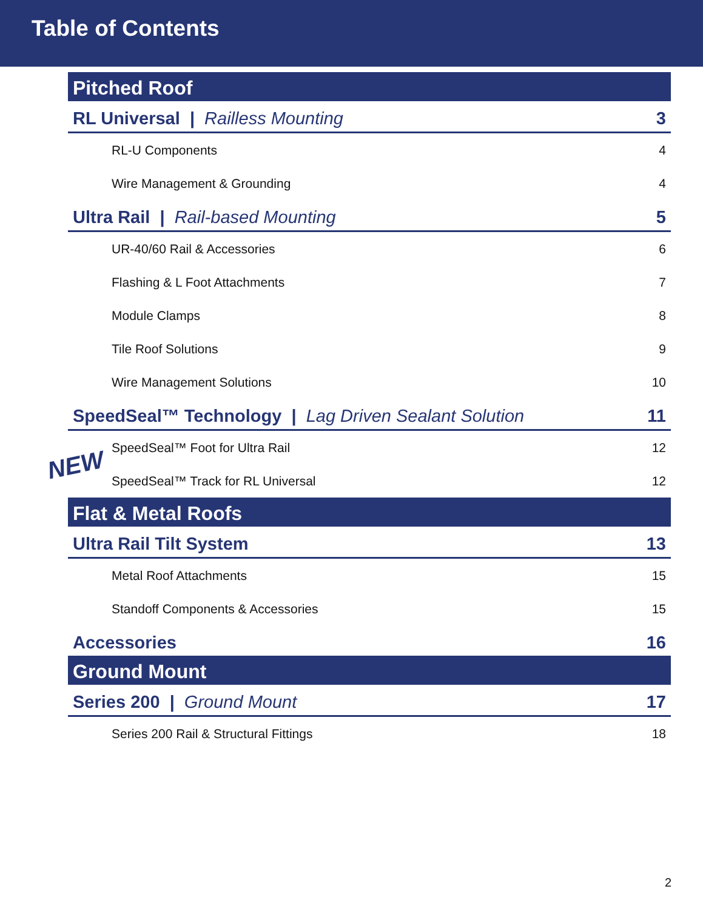Table of Contents
Pitched Roof
RL Universal | Railless Mounting 3
RL-U Components 4
Wire Management & Grounding 4
Ultra Rail | Rail-based Mounting 5
UR-40/60 Rail & Accessories 6
Flashing & L Foot Attachments 7
Module Clamps 8
Tile Roof Solutions 9
Wire Management Solutions 10
SpeedSeal™ Technology | Lag Driven Sealant Solution 11
SpeedSeal™ Foot for Ultra Rail 12
SpeedSeal™ Track for RL Universal 12
Flat & Metal Roofs
Ultra Rail Tilt System 13
Metal Roof Attachments 15
Standoff Components & Accessories 15
Accessories 16
Ground Mount
Series 200 | Ground Mount 17
Series 200 Rail & Structural Fittings 18
NEW
2